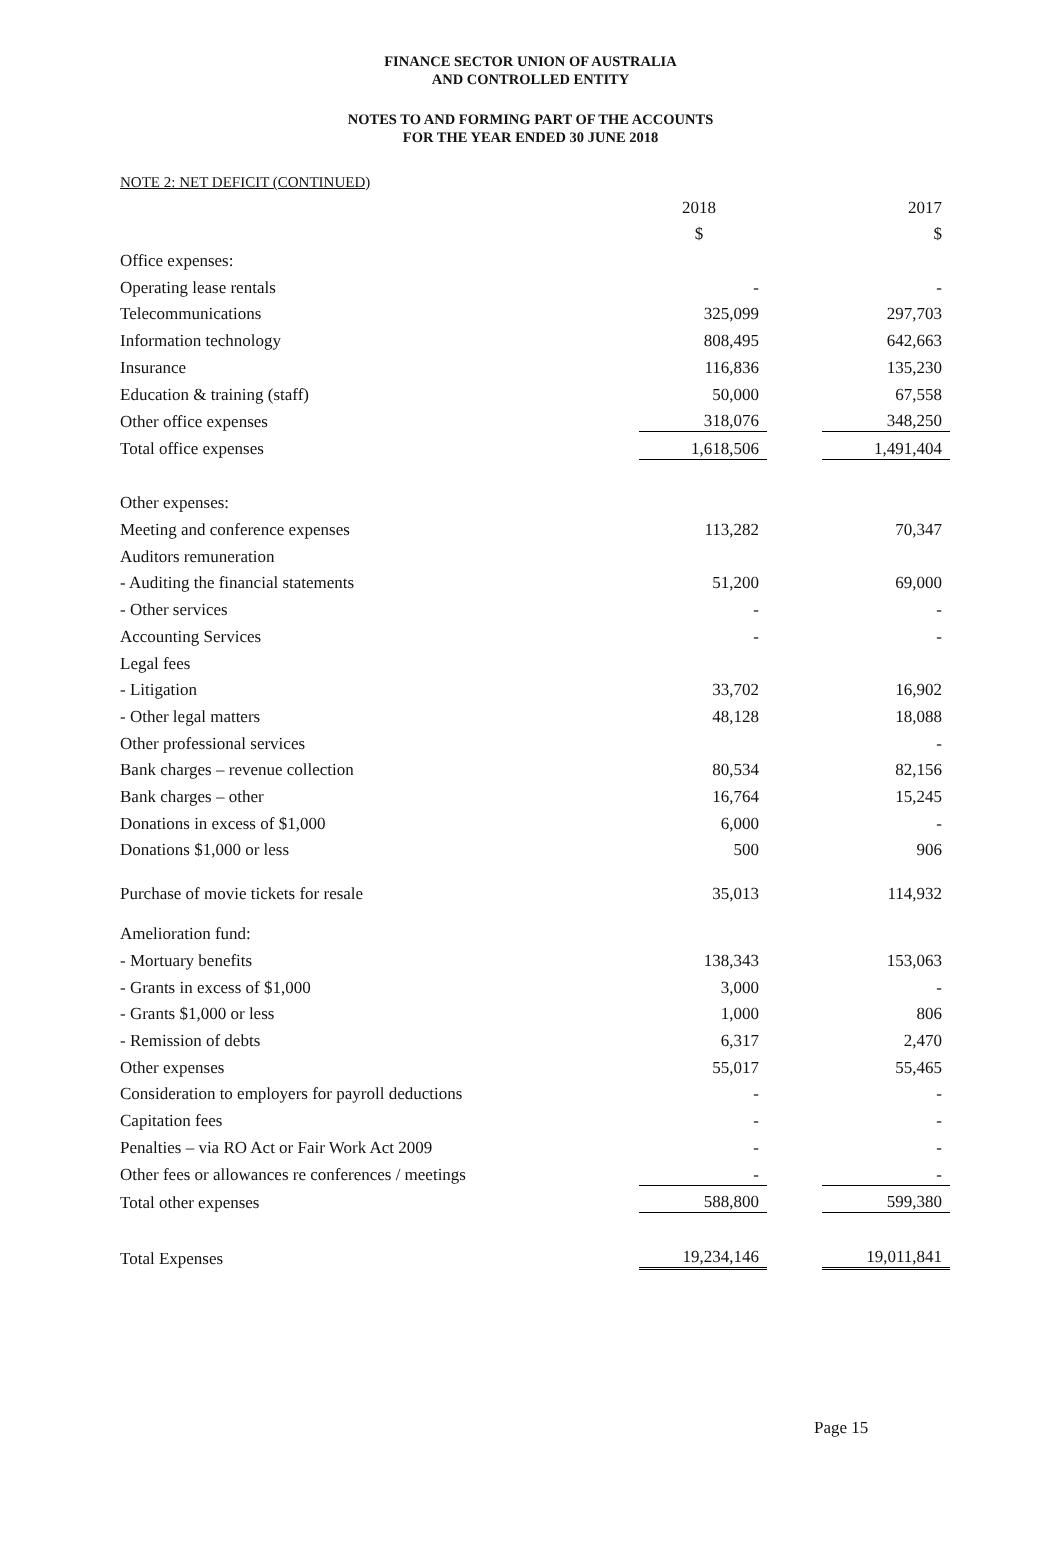FINANCE SECTOR UNION OF AUSTRALIA
AND CONTROLLED ENTITY
NOTES TO AND FORMING PART OF THE ACCOUNTS
FOR THE YEAR ENDED 30 JUNE 2018
NOTE 2: NET DEFICIT (CONTINUED)
| | 2018 | | 2017 |
| | $ | | $ |
| Office expenses: | | | |
| Operating lease rentals | - | | - |
| Telecommunications | 325,099 | | 297,703 |
| Information technology | 808,495 | | 642,663 |
| Insurance | 116,836 | | 135,230 |
| Education & training (staff) | 50,000 | | 67,558 |
| Other office expenses | 318,076 | | 348,250 |
| Total office expenses | 1,618,506 | | 1,491,404 |
| Other expenses: | | | |
| Meeting and conference expenses | 113,282 | | 70,347 |
| Auditors remuneration | | | |
| - Auditing the financial statements | 51,200 | | 69,000 |
| - Other services | - | | - |
| Accounting Services | - | | - |
| Legal fees | | | |
| - Litigation | 33,702 | | 16,902 |
| - Other legal matters | 48,128 | | 18,088 |
| Other professional services | | | - |
| Bank charges – revenue collection | 80,534 | | 82,156 |
| Bank charges – other | 16,764 | | 15,245 |
| Donations in excess of $1,000 | 6,000 | | - |
| Donations $1,000 or less | 500 | | 906 |
| Purchase of movie tickets for resale | 35,013 | | 114,932 |
| Amelioration fund: | | | |
| - Mortuary benefits | 138,343 | | 153,063 |
| - Grants in excess of $1,000 | 3,000 | | - |
| - Grants $1,000 or less | 1,000 | | 806 |
| - Remission of debts | 6,317 | | 2,470 |
| Other expenses | 55,017 | | 55,465 |
| Consideration to employers for payroll deductions | - | | - |
| Capitation fees | - | | - |
| Penalties – via RO Act or Fair Work Act 2009 | - | | - |
| Other fees or allowances re conferences / meetings | - | | - |
| Total other expenses | 588,800 | | 599,380 |
| Total Expenses | 19,234,146 | | 19,011,841 |
Page 15